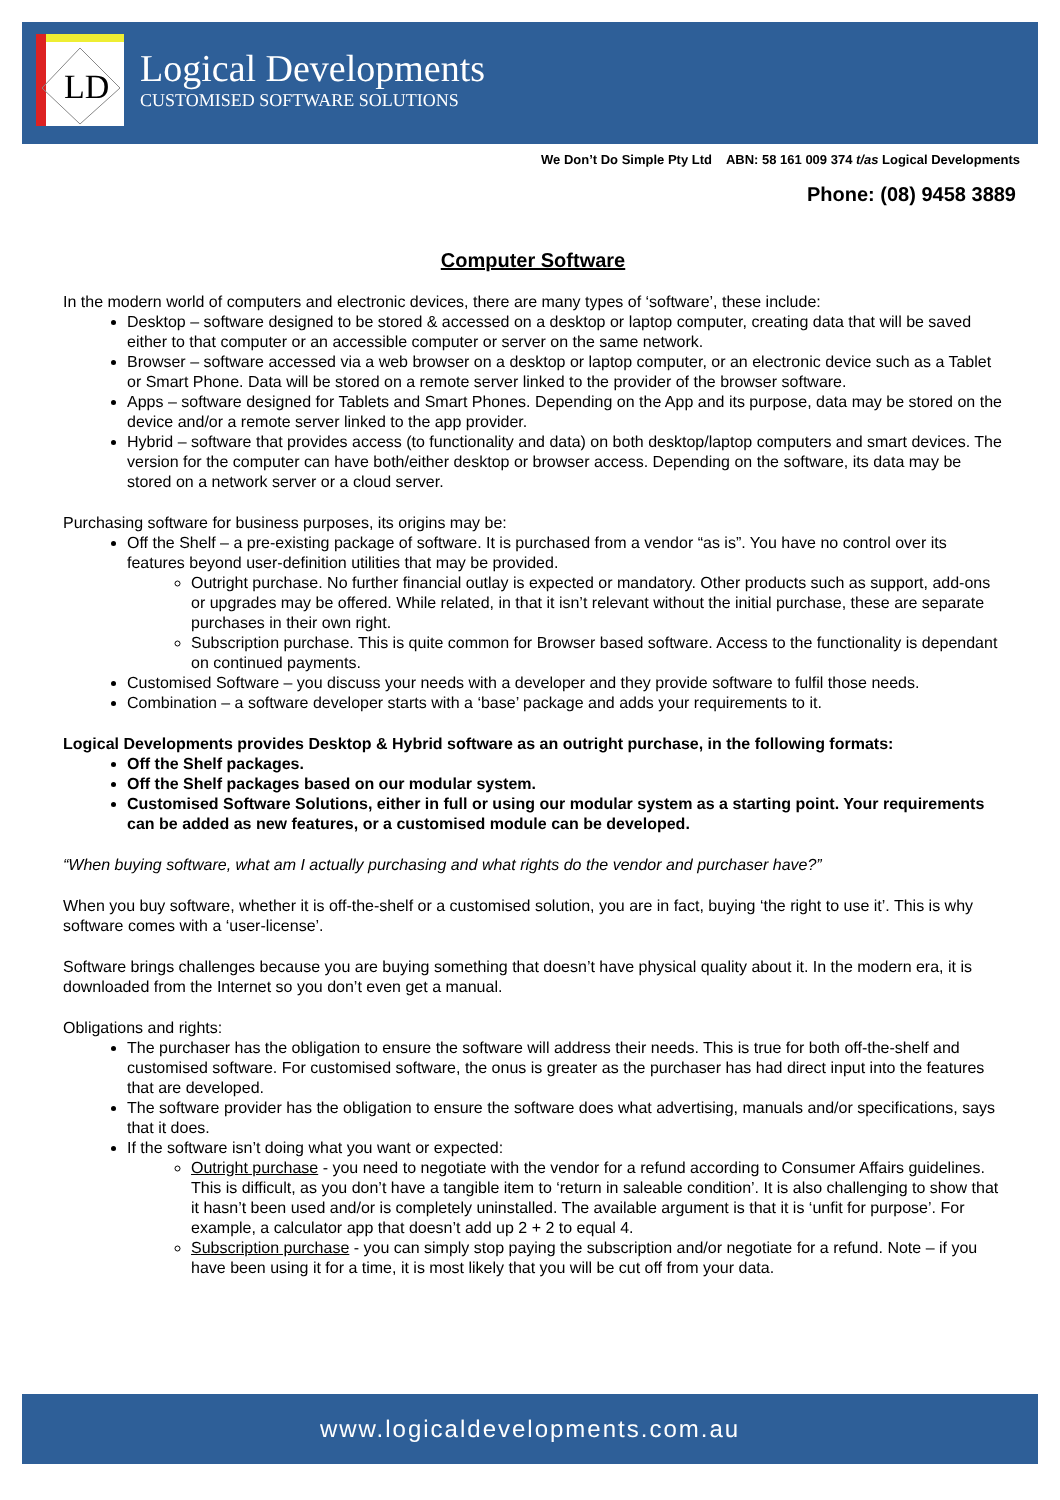LD
Logical Developments
CUSTOMISED SOFTWARE SOLUTIONS
We Don’t Do Simple Pty Ltd ABN: 58 161 009 374 t/as Logical Developments
Phone: (08) 9458 3889
Computer Software
In the modern world of computers and electronic devices, there are many types of ‘software’, these include:
Desktop – software designed to be stored & accessed on a desktop or laptop computer, creating data that will be saved either to that computer or an accessible computer or server on the same network.
Browser – software accessed via a web browser on a desktop or laptop computer, or an electronic device such as a Tablet or Smart Phone. Data will be stored on a remote server linked to the provider of the browser software.
Apps – software designed for Tablets and Smart Phones. Depending on the App and its purpose, data may be stored on the device and/or a remote server linked to the app provider.
Hybrid – software that provides access (to functionality and data) on both desktop/laptop computers and smart devices. The version for the computer can have both/either desktop or browser access. Depending on the software, its data may be stored on a network server or a cloud server.
Purchasing software for business purposes, its origins may be:
Off the Shelf – a pre-existing package of software. It is purchased from a vendor “as is”. You have no control over its features beyond user-definition utilities that may be provided.
Outright purchase. No further financial outlay is expected or mandatory. Other products such as support, add-ons or upgrades may be offered. While related, in that it isn’t relevant without the initial purchase, these are separate purchases in their own right.
Subscription purchase. This is quite common for Browser based software. Access to the functionality is dependant on continued payments.
Customised Software – you discuss your needs with a developer and they provide software to fulfil those needs.
Combination – a software developer starts with a ‘base’ package and adds your requirements to it.
Logical Developments provides Desktop & Hybrid software as an outright purchase, in the following formats:
Off the Shelf packages.
Off the Shelf packages based on our modular system.
Customised Software Solutions, either in full or using our modular system as a starting point. Your requirements can be added as new features, or a customised module can be developed.
“When buying software, what am I actually purchasing and what rights do the vendor and purchaser have?”
When you buy software, whether it is off-the-shelf or a customised solution, you are in fact, buying ‘the right to use it’. This is why software comes with a ‘user-license’.
Software brings challenges because you are buying something that doesn’t have physical quality about it. In the modern era, it is downloaded from the Internet so you don’t even get a manual.
Obligations and rights:
The purchaser has the obligation to ensure the software will address their needs. This is true for both off-the-shelf and customised software. For customised software, the onus is greater as the purchaser has had direct input into the features that are developed.
The software provider has the obligation to ensure the software does what advertising, manuals and/or specifications, says that it does.
If the software isn’t doing what you want or expected:
Outright purchase - you need to negotiate with the vendor for a refund according to Consumer Affairs guidelines. This is difficult, as you don’t have a tangible item to ‘return in saleable condition’. It is also challenging to show that it hasn’t been used and/or is completely uninstalled. The available argument is that it is ‘unfit for purpose’. For example, a calculator app that doesn’t add up 2 + 2 to equal 4.
Subscription purchase - you can simply stop paying the subscription and/or negotiate for a refund. Note – if you have been using it for a time, it is most likely that you will be cut off from your data.
www.logicaldevelopments.com.au